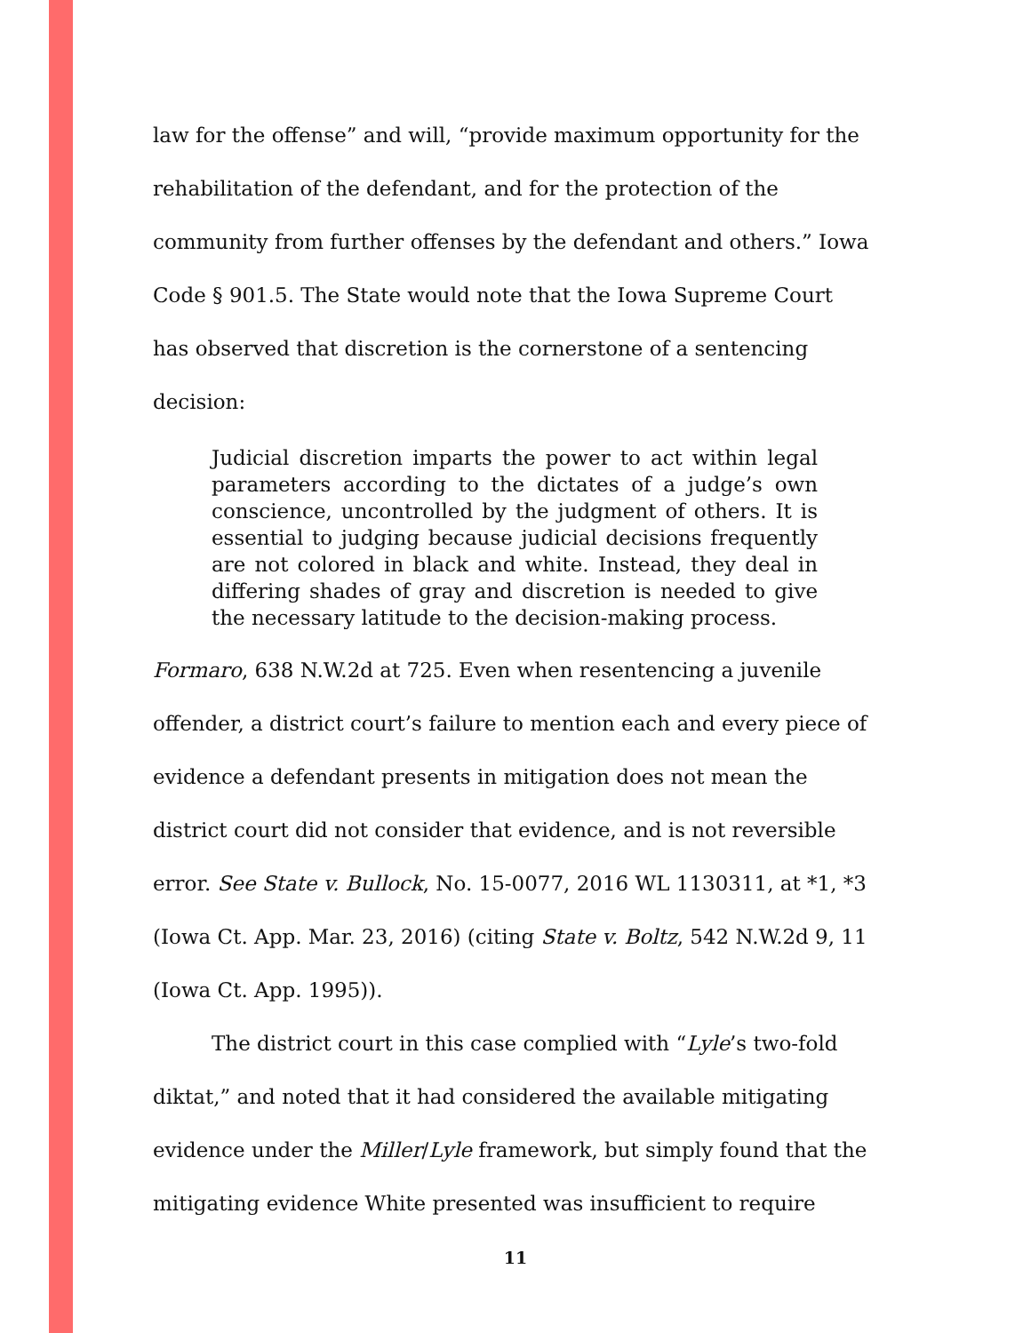law for the offense” and will, “provide maximum opportunity for the rehabilitation of the defendant, and for the protection of the community from further offenses by the defendant and others.” Iowa Code § 901.5. The State would note that the Iowa Supreme Court has observed that discretion is the cornerstone of a sentencing decision:
Judicial discretion imparts the power to act within legal parameters according to the dictates of a judge’s own conscience, uncontrolled by the judgment of others. It is essential to judging because judicial decisions frequently are not colored in black and white. Instead, they deal in differing shades of gray and discretion is needed to give the necessary latitude to the decision-making process.
Formaro, 638 N.W.2d at 725. Even when resentencing a juvenile offender, a district court’s failure to mention each and every piece of evidence a defendant presents in mitigation does not mean the district court did not consider that evidence, and is not reversible error. See State v. Bullock, No. 15-0077, 2016 WL 1130311, at *1, *3 (Iowa Ct. App. Mar. 23, 2016) (citing State v. Boltz, 542 N.W.2d 9, 11 (Iowa Ct. App. 1995)).
The district court in this case complied with “Lyle’s two-fold diktat,” and noted that it had considered the available mitigating evidence under the Miller/Lyle framework, but simply found that the mitigating evidence White presented was insufficient to require
11